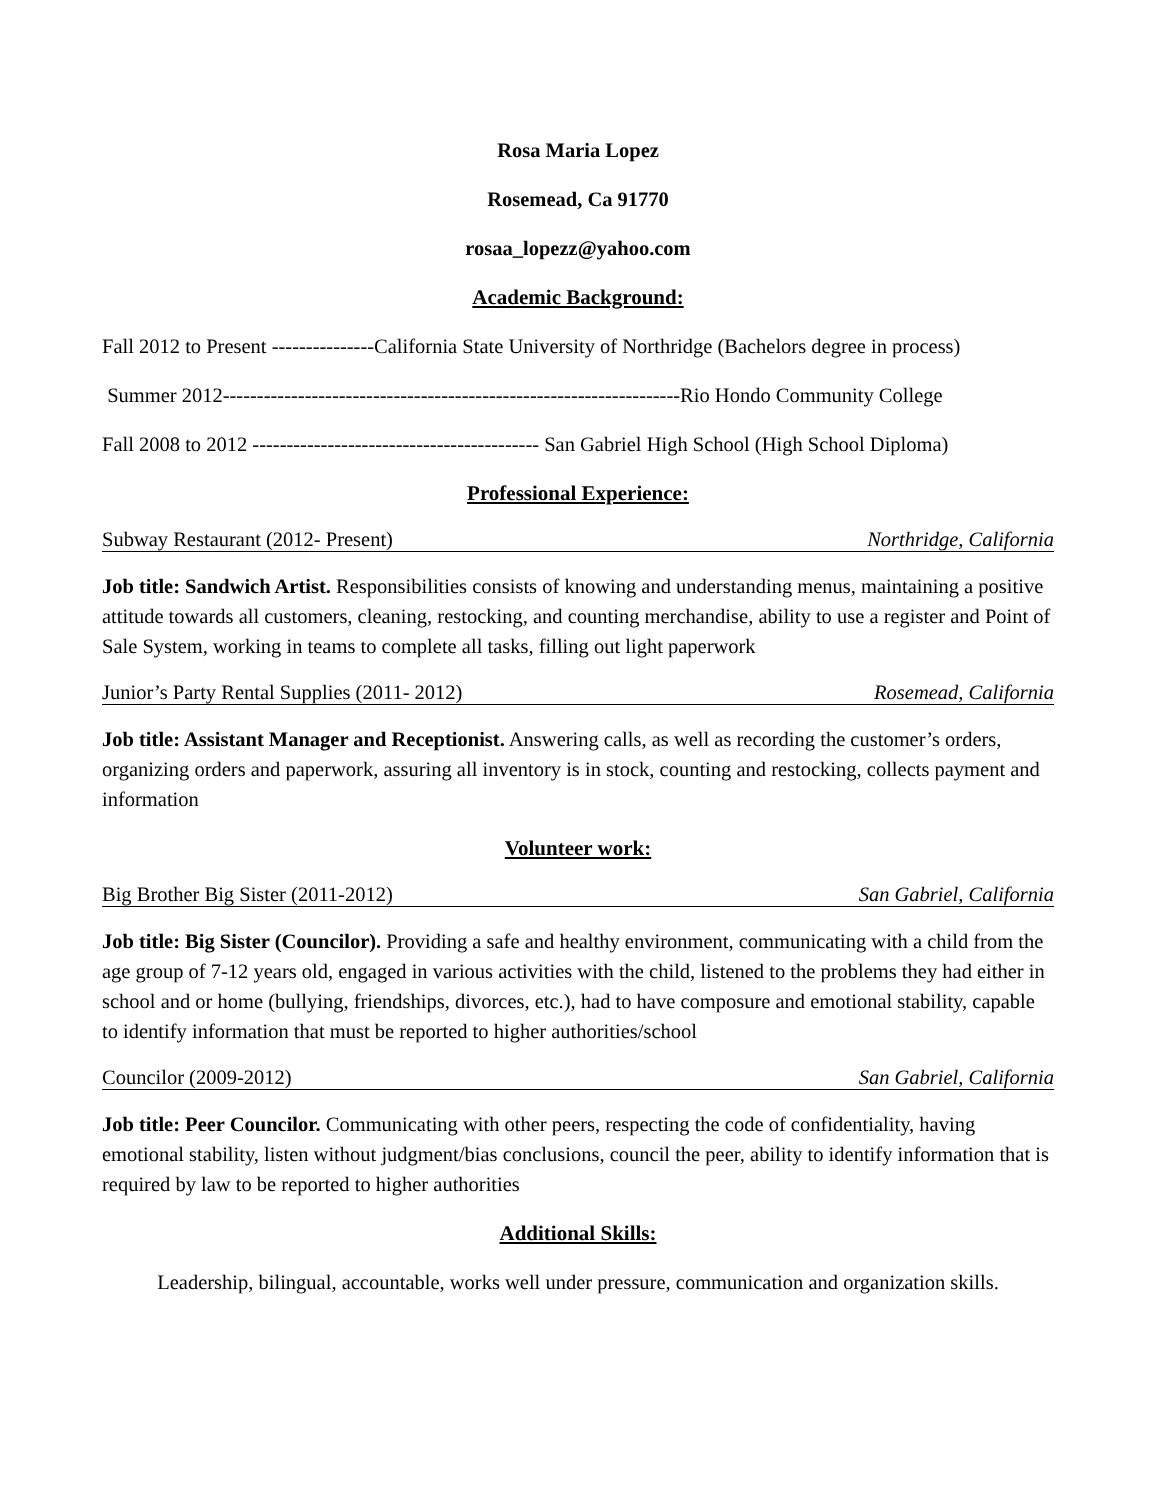Rosa Maria Lopez
Rosemead, Ca 91770
rosaa_lopezz@yahoo.com
Academic Background:
Fall 2012 to Present ---------------California State University of Northridge (Bachelors degree in process)
Summer 2012-------------------------------------------------------------------Rio Hondo Community College
Fall 2008 to 2012 ------------------------------------------ San Gabriel High School (High School Diploma)
Professional Experience:
Subway Restaurant (2012- Present) Northridge, California
Job title: Sandwich Artist. Responsibilities consists of knowing and understanding menus, maintaining a positive attitude towards all customers, cleaning, restocking, and counting merchandise, ability to use a register and Point of Sale System, working in teams to complete all tasks, filling out light paperwork
Junior’s Party Rental Supplies (2011- 2012) Rosemead, California
Job title: Assistant Manager and Receptionist. Answering calls, as well as recording the customer’s orders, organizing orders and paperwork, assuring all inventory is in stock, counting and restocking, collects payment and information
Volunteer work:
Big Brother Big Sister (2011-2012) San Gabriel, California
Job title: Big Sister (Councilor). Providing a safe and healthy environment, communicating with a child from the age group of 7-12 years old, engaged in various activities with the child, listened to the problems they had either in school and or home (bullying, friendships, divorces, etc.), had to have composure and emotional stability, capable to identify information that must be reported to higher authorities/school
Councilor (2009-2012) San Gabriel, California
Job title: Peer Councilor. Communicating with other peers, respecting the code of confidentiality, having emotional stability, listen without judgment/bias conclusions, council the peer, ability to identify information that is required by law to be reported to higher authorities
Additional Skills:
Leadership, bilingual, accountable, works well under pressure, communication and organization skills.